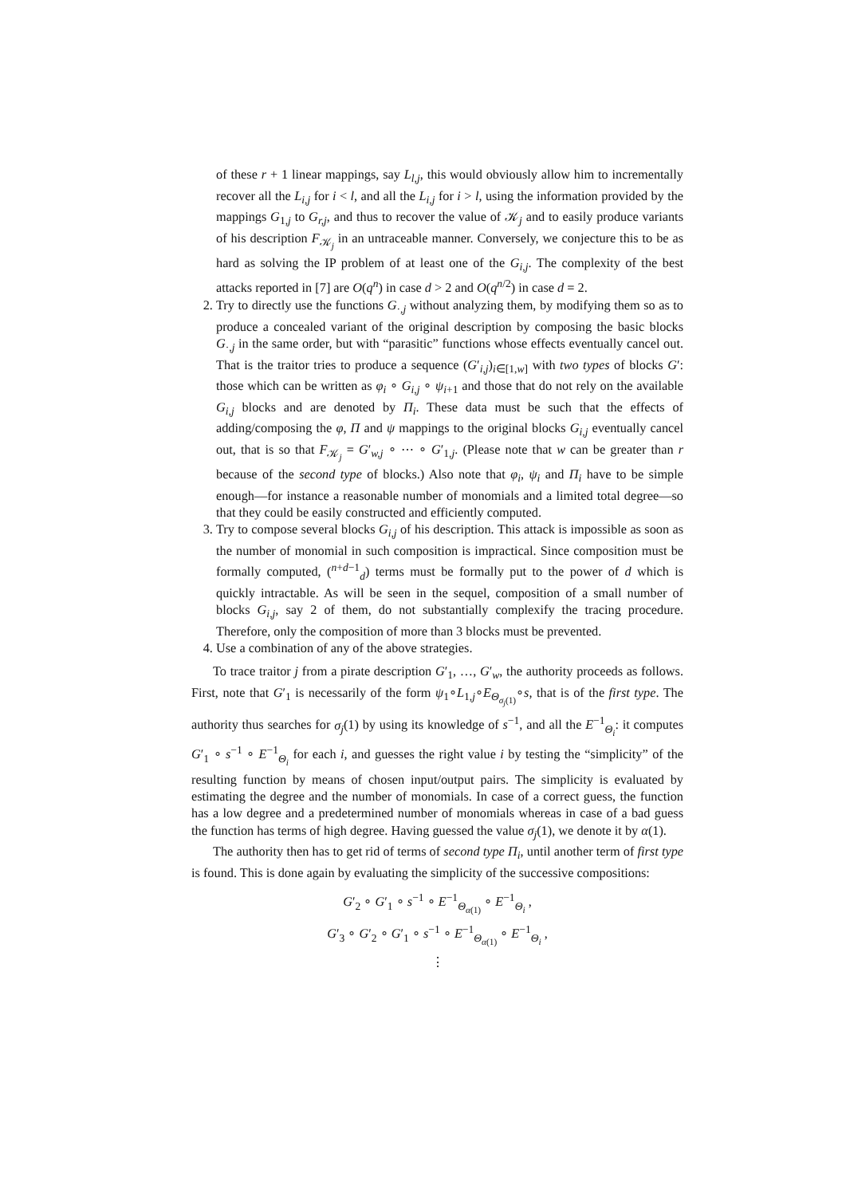of these r + 1 linear mappings, say L<sub>l,j</sub>, this would obviously allow him to incrementally recover all the L<sub>i,j</sub> for i < l, and all the L<sub>i,j</sub> for i > l, using the information provided by the mappings G<sub>1,j</sub> to G<sub>r,j</sub>, and thus to recover the value of 𝒦<sub>j</sub> and to easily produce variants of his description F<sub>𝒦<sub>j</sub></sub> in an untraceable manner. Conversely, we conjecture this to be as hard as solving the IP problem of at least one of the G<sub>i,j</sub>. The complexity of the best attacks reported in [7] are O(q<sup>n</sup>) in case d > 2 and O(q<sup>n/2</sup>) in case d = 2.
2. Try to directly use the functions G<sub>·,j</sub> without analyzing them, by modifying them so as to produce a concealed variant of the original description by composing the basic blocks G<sub>·,j</sub> in the same order, but with “parasitic” functions whose effects eventually cancel out. That is the traitor tries to produce a sequence (G′<sub>i,j</sub>)<sub>i∈[1,w]</sub> with two types of blocks G′: those which can be written as φ<sub>i</sub> ∘ G<sub>i,j</sub> ∘ ψ<sub>i+1</sub> and those that do not rely on the available G<sub>i,j</sub> blocks and are denoted by Π<sub>i</sub>. These data must be such that the effects of adding/composing the φ, Π and ψ mappings to the original blocks G<sub>i,j</sub> eventually cancel out, that is so that F<sub>𝒦<sub>j</sub></sub> = G′<sub>w,j</sub> ∘ ⋯ ∘ G′<sub>1,j</sub>. (Please note that w can be greater than r because of the second type of blocks.) Also note that φ<sub>i</sub>, ψ<sub>i</sub> and Π<sub>i</sub> have to be simple enough—for instance a reasonable number of monomials and a limited total degree—so that they could be easily constructed and efficiently computed.
3. Try to compose several blocks G<sub>i,j</sub> of his description. This attack is impossible as soon as the number of monomial in such composition is impractical. Since composition must be formally computed, (<sup>n+d−1</sup><sub>d</sub>) terms must be formally put to the power of d which is quickly intractable. As will be seen in the sequel, composition of a small number of blocks G<sub>i,j</sub>, say 2 of them, do not substantially complexify the tracing procedure. Therefore, only the composition of more than 3 blocks must be prevented.
4. Use a combination of any of the above strategies.
To trace traitor j from a pirate description G′<sub>1</sub>, …, G′<sub>w</sub>, the authority proceeds as follows. First, note that G′<sub>1</sub> is necessarily of the form ψ<sub>1</sub>∘L<sub>1,j</sub>∘E<sub>Θ<sub>σ<sub>j</sub>(1)</sub></sub>∘s, that is of the first type. The authority thus searches for σ<sub>j</sub>(1) by using its knowledge of s<sup>−1</sup>, and all the E<sup>−1</sup><sub>Θ<sub>i</sub></sub>: it computes G′<sub>1</sub> ∘ s<sup>−1</sup> ∘ E<sup>−1</sup><sub>Θ<sub>i</sub></sub> for each i, and guesses the right value i by testing the “simplicity” of the resulting function by means of chosen input/output pairs. The simplicity is evaluated by estimating the degree and the number of monomials. In case of a correct guess, the function has a low degree and a predetermined number of monomials whereas in case of a bad guess the function has terms of high degree. Having guessed the value σ<sub>j</sub>(1), we denote it by α(1).
The authority then has to get rid of terms of second type Π<sub>i</sub>, until another term of first type is found. This is done again by evaluating the simplicity of the successive compositions:
G′<sub>2</sub> ∘ G′<sub>1</sub> ∘ s<sup>−1</sup> ∘ E<sup>−1</sup><sub>Θ<sub>α(1)</sub></sub> ∘ E<sup>−1</sup><sub>Θ<sub>i</sub></sub> ,
G′<sub>3</sub> ∘ G′<sub>2</sub> ∘ G′<sub>1</sub> ∘ s<sup>−1</sup> ∘ E<sup>−1</sup><sub>Θ<sub>α(1)</sub></sub> ∘ E<sup>−1</sup><sub>Θ<sub>i</sub></sub> ,
⋮